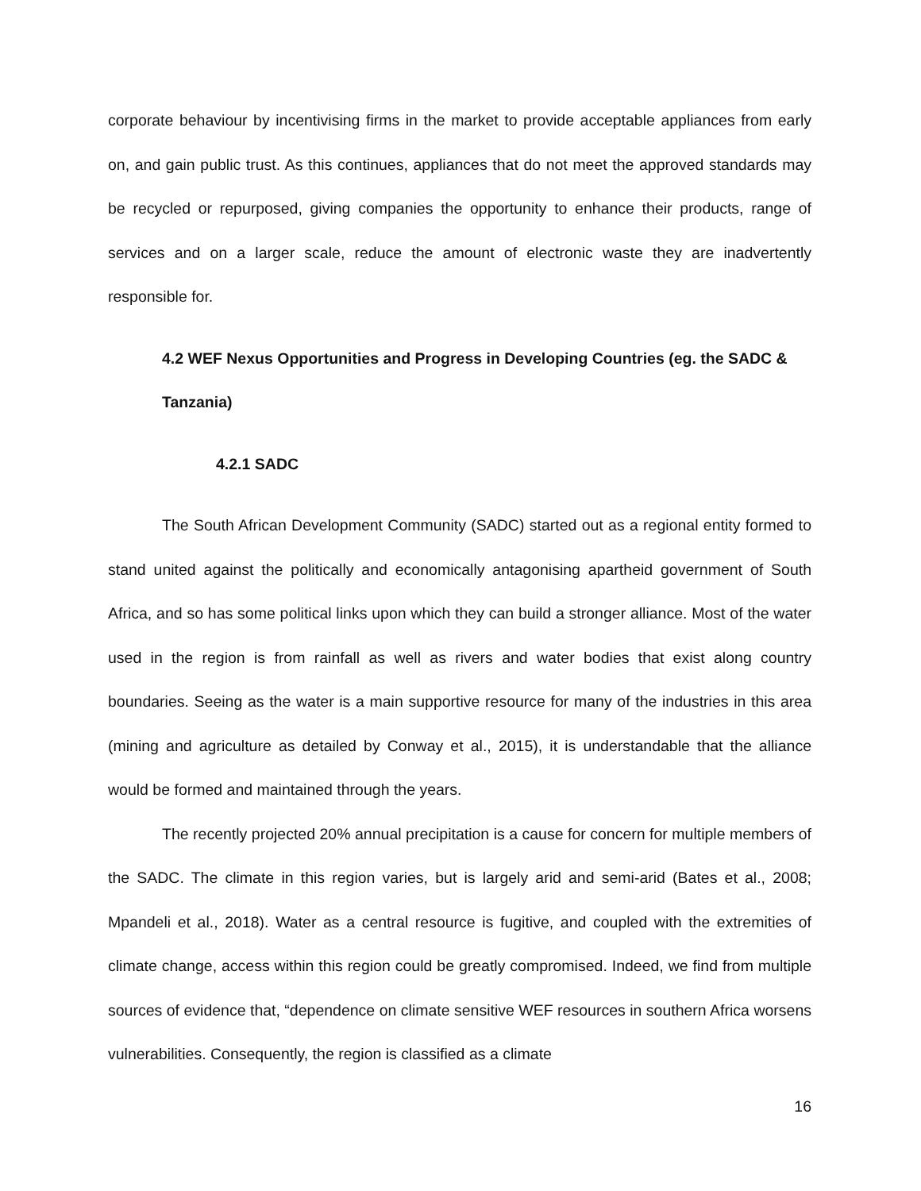corporate behaviour by incentivising firms in the market to provide acceptable appliances from early on, and gain public trust. As this continues, appliances that do not meet the approved standards may be recycled or repurposed, giving companies the opportunity to enhance their products, range of services and on a larger scale, reduce the amount of electronic waste they are inadvertently responsible for.
4.2 WEF Nexus Opportunities and Progress in Developing Countries (eg. the SADC & Tanzania)
4.2.1 SADC
The South African Development Community (SADC) started out as a regional entity formed to stand united against the politically and economically antagonising apartheid government of South Africa, and so has some political links upon which they can build a stronger alliance. Most of the water used in the region is from rainfall as well as rivers and water bodies that exist along country boundaries. Seeing as the water is a main supportive resource for many of the industries in this area (mining and agriculture as detailed by Conway et al., 2015), it is understandable that the alliance would be formed and maintained through the years.
The recently projected 20% annual precipitation is a cause for concern for multiple members of the SADC. The climate in this region varies, but is largely arid and semi-arid (Bates et al., 2008; Mpandeli et al., 2018). Water as a central resource is fugitive, and coupled with the extremities of climate change, access within this region could be greatly compromised. Indeed, we find from multiple sources of evidence that, “dependence on climate sensitive WEF resources in southern Africa worsens vulnerabilities. Consequently, the region is classified as a climate
16